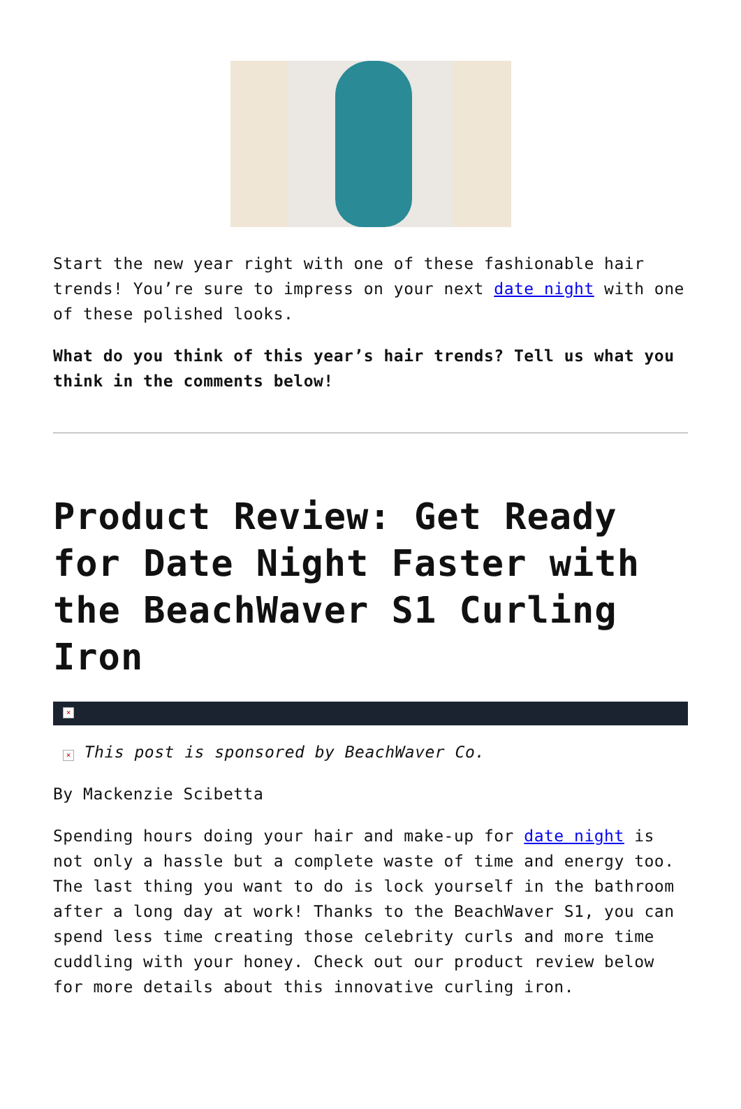Start the new year right with one of these fashionable hair trends! You’re sure to impress on your next date night with one of these polished looks.
What do you think of this year’s hair trends? Tell us what you think in the comments below!
Product Review: Get Ready for Date Night Faster with the BeachWaver S1 Curling Iron
×
× This post is sponsored by BeachWaver Co.
By Mackenzie Scibetta
Spending hours doing your hair and make-up for date night is not only a hassle but a complete waste of time and energy too. The last thing you want to do is lock yourself in the bathroom after a long day at work! Thanks to the BeachWaver S1, you can spend less time creating those celebrity curls and more time cuddling with your honey. Check out our product review below for more details about this innovative curling iron.